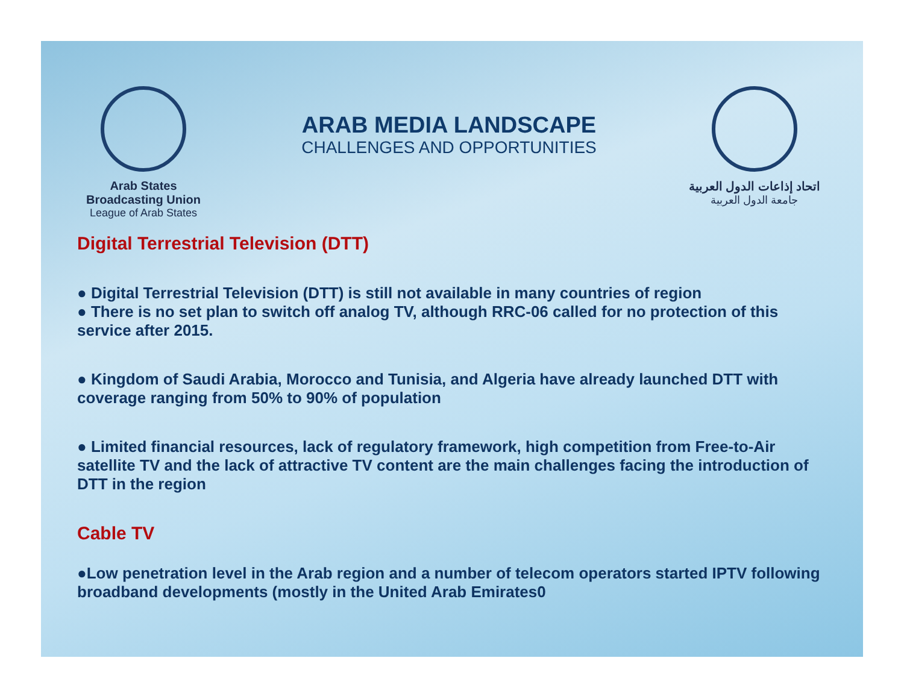Arab States Broadcasting Union
League of Arab States
ARAB MEDIA LANDSCAPE
CHALLENGES AND OPPORTUNITIES
اتحاد إذاعات الدول العربية
جامعة الدول العربية
Digital Terrestrial Television (DTT)
● Digital Terrestrial Television (DTT) is still not available in many countries of region
● There is no set plan to switch off analog TV, although RRC-06 called for no protection of this service after 2015.
● Kingdom of Saudi Arabia, Morocco and Tunisia, and Algeria have already launched DTT with coverage ranging from 50% to 90% of population
● Limited financial resources, lack of regulatory framework, high competition from Free-to-Air satellite TV and the lack of attractive TV content are the main challenges facing the introduction of DTT in the region
Cable TV
●Low penetration level in the Arab region and a number of telecom operators started IPTV following broadband developments (mostly in the United Arab Emirates0